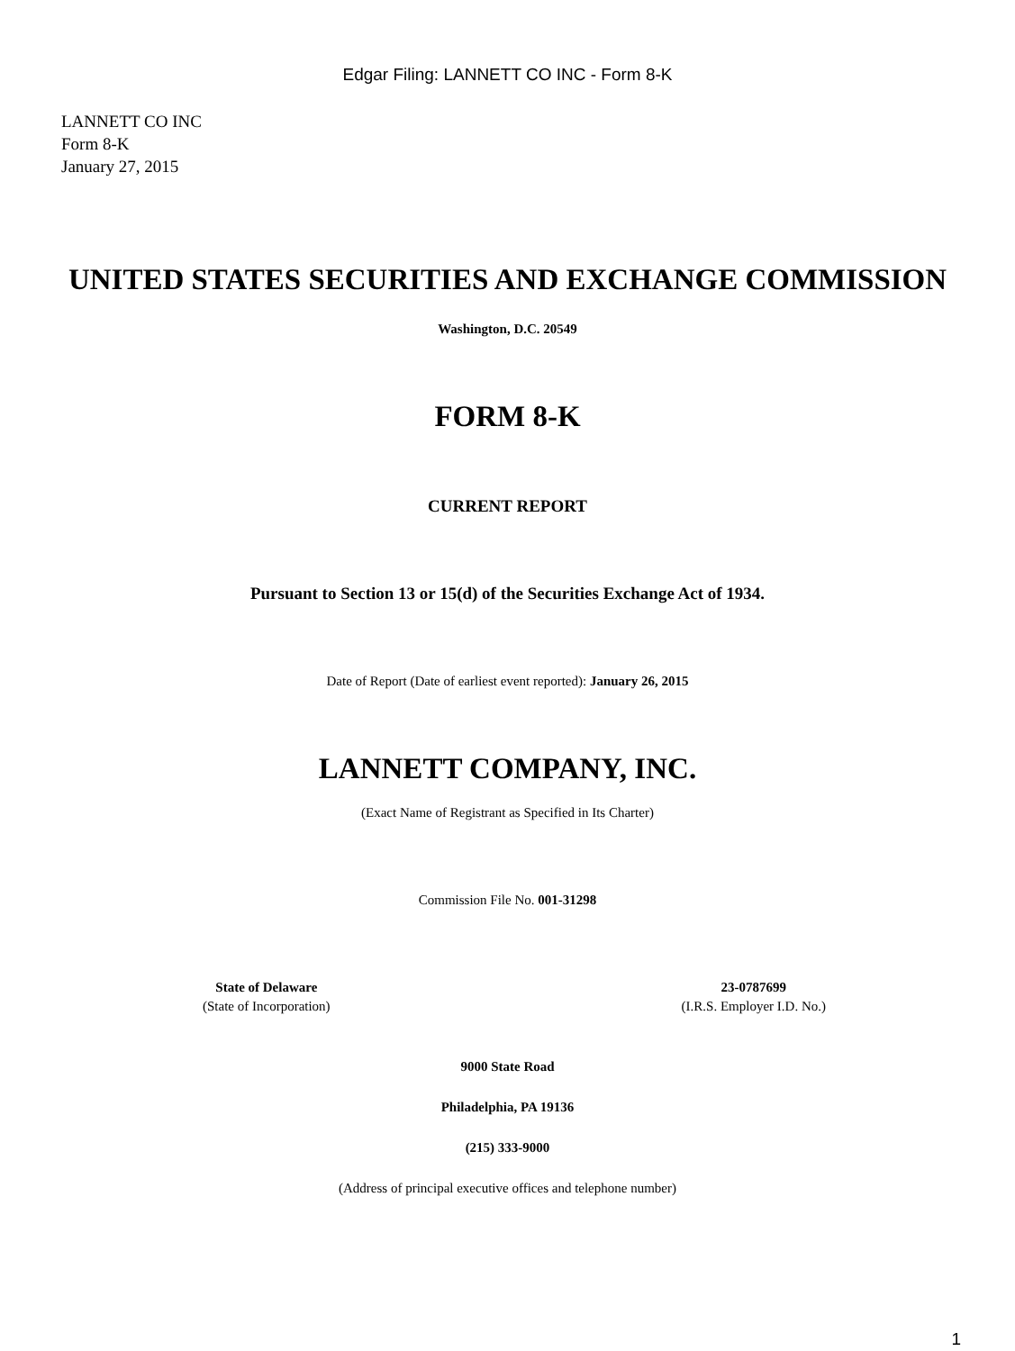Edgar Filing: LANNETT CO INC - Form 8-K
LANNETT CO INC
Form 8-K
January 27, 2015
UNITED STATES SECURITIES AND EXCHANGE COMMISSION
Washington, D.C. 20549
FORM 8-K
CURRENT REPORT
Pursuant to Section 13 or 15(d) of the Securities Exchange Act of 1934.
Date of Report (Date of earliest event reported): January 26, 2015
LANNETT COMPANY, INC.
(Exact Name of Registrant as Specified in Its Charter)
Commission File No. 001-31298
State of Delaware
(State of Incorporation)
23-0787699
(I.R.S. Employer I.D. No.)
9000 State Road
Philadelphia, PA 19136
(215) 333-9000
(Address of principal executive offices and telephone number)
1